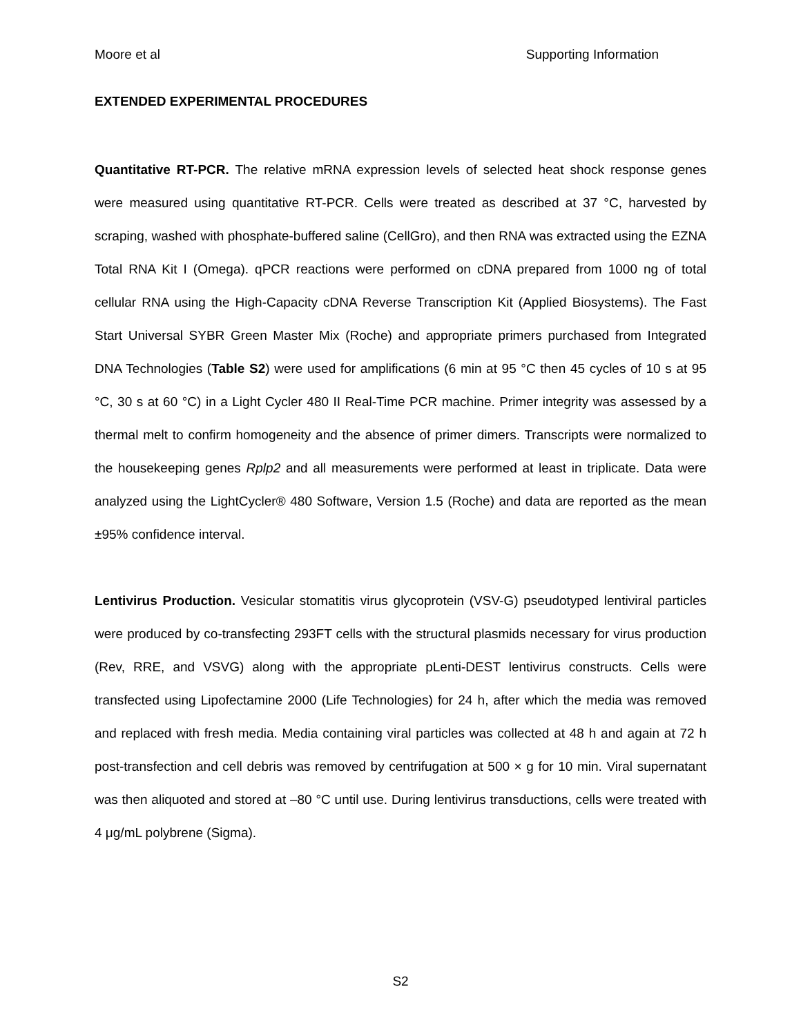Moore et al Supporting Information
EXTENDED EXPERIMENTAL PROCEDURES
Quantitative RT-PCR. The relative mRNA expression levels of selected heat shock response genes were measured using quantitative RT-PCR. Cells were treated as described at 37 °C, harvested by scraping, washed with phosphate-buffered saline (CellGro), and then RNA was extracted using the EZNA Total RNA Kit I (Omega). qPCR reactions were performed on cDNA prepared from 1000 ng of total cellular RNA using the High-Capacity cDNA Reverse Transcription Kit (Applied Biosystems). The Fast Start Universal SYBR Green Master Mix (Roche) and appropriate primers purchased from Integrated DNA Technologies (Table S2) were used for amplifications (6 min at 95 °C then 45 cycles of 10 s at 95 °C, 30 s at 60 °C) in a Light Cycler 480 II Real-Time PCR machine. Primer integrity was assessed by a thermal melt to confirm homogeneity and the absence of primer dimers. Transcripts were normalized to the housekeeping genes Rplp2 and all measurements were performed at least in triplicate. Data were analyzed using the LightCycler® 480 Software, Version 1.5 (Roche) and data are reported as the mean ±95% confidence interval.
Lentivirus Production. Vesicular stomatitis virus glycoprotein (VSV-G) pseudotyped lentiviral particles were produced by co-transfecting 293FT cells with the structural plasmids necessary for virus production (Rev, RRE, and VSVG) along with the appropriate pLenti-DEST lentivirus constructs. Cells were transfected using Lipofectamine 2000 (Life Technologies) for 24 h, after which the media was removed and replaced with fresh media. Media containing viral particles was collected at 48 h and again at 72 h post-transfection and cell debris was removed by centrifugation at 500 × g for 10 min. Viral supernatant was then aliquoted and stored at –80 °C until use. During lentivirus transductions, cells were treated with 4 μg/mL polybrene (Sigma).
S2